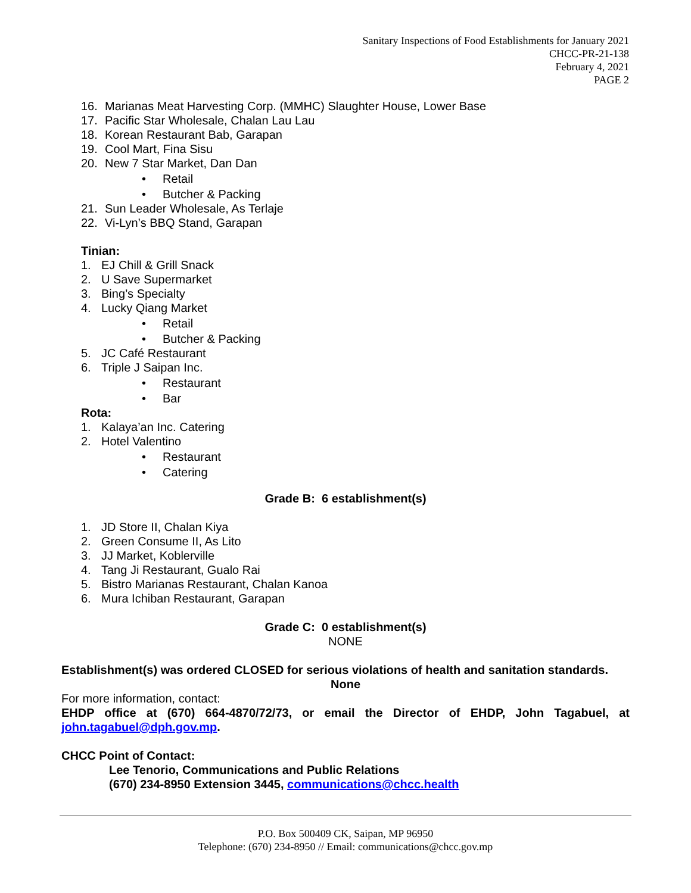Sanitary Inspections of Food Establishments for January 2021
CHCC-PR-21-138
February 4, 2021
PAGE 2
16. Marianas Meat Harvesting Corp. (MMHC) Slaughter House, Lower Base
17. Pacific Star Wholesale, Chalan Lau Lau
18. Korean Restaurant Bab, Garapan
19. Cool Mart, Fina Sisu
20. New 7 Star Market, Dan Dan
• Retail
• Butcher & Packing
21. Sun Leader Wholesale, As Terlaje
22. Vi-Lyn’s BBQ Stand, Garapan
Tinian:
1. EJ Chill & Grill Snack
2. U Save Supermarket
3. Bing’s Specialty
4. Lucky Qiang Market
• Retail
• Butcher & Packing
5. JC Café Restaurant
6. Triple J Saipan Inc.
• Restaurant
• Bar
Rota:
1. Kalaya’an Inc. Catering
2. Hotel Valentino
• Restaurant
• Catering
Grade B: 6 establishment(s)
1. JD Store II, Chalan Kiya
2. Green Consume II, As Lito
3. JJ Market, Koblerville
4. Tang Ji Restaurant, Gualo Rai
5. Bistro Marianas Restaurant, Chalan Kanoa
6. Mura Ichiban Restaurant, Garapan
Grade C: 0 establishment(s)
NONE
Establishment(s) was ordered CLOSED for serious violations of health and sanitation standards.
None
For more information, contact:
EHDP office at (670) 664-4870/72/73, or email the Director of EHDP, John Tagabuel, at john.tagabuel@dph.gov.mp.
CHCC Point of Contact:
Lee Tenorio, Communications and Public Relations
(670) 234-8950 Extension 3445, communications@chcc.health
P.O. Box 500409 CK, Saipan, MP 96950
Telephone: (670) 234-8950 // Email: communications@chcc.gov.mp